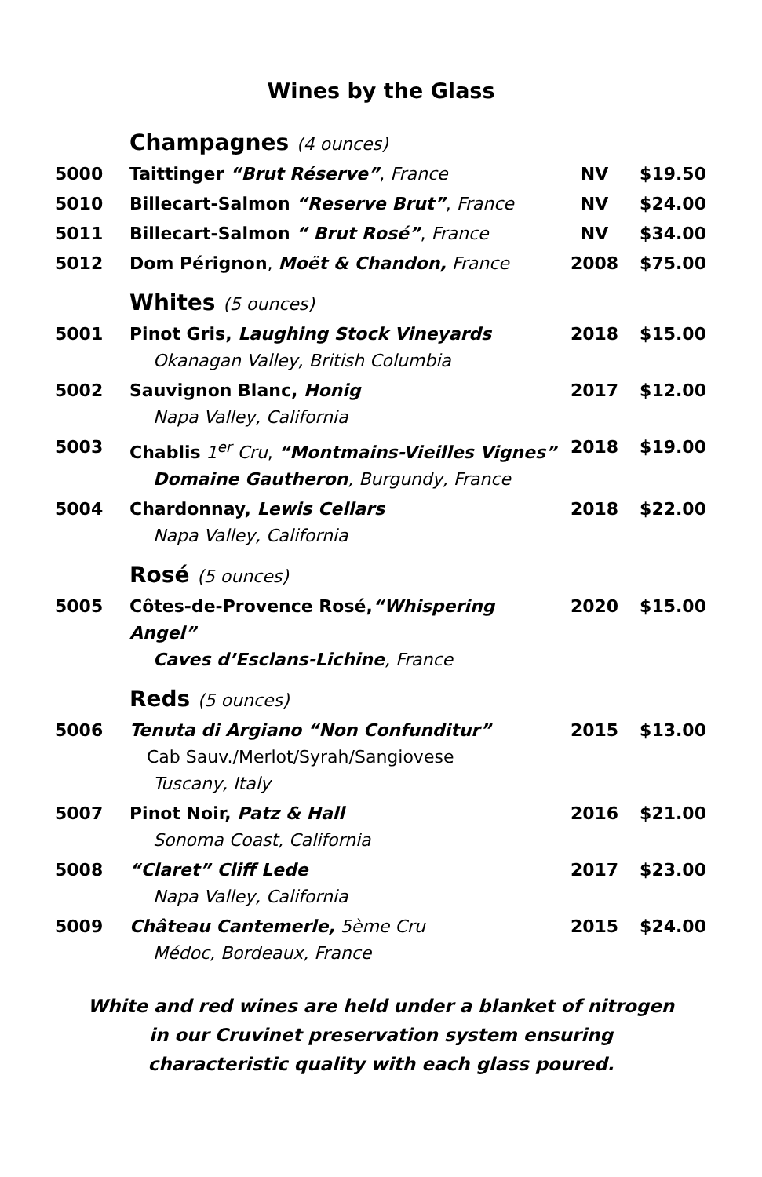Wines by the Glass
| | Champagnes (4 ounces) | | |
| 5000 | Taittinger “Brut Réserve” , France | NV | $19.50 |
| 5010 | Billecart-Salmon “Reserve Brut” , France | NV | $24.00 |
| 5011 | Billecart-Salmon “ Brut Rosé” , France | NV | $34.00 |
| 5012 | Dom Pérignon , Moët & Chandon, France | 2008 | $75.00 |
| | Whites (5 ounces) | | |
| 5001 | Pinot Gris, Laughing Stock Vineyards Okanagan Valley, British Columbia | 2018 | $15.00 |
| 5002 | Sauvignon Blanc, Honig Napa Valley, California | 2017 | $12.00 |
| 5003 | Chablis 1<sup>er</sup> Cru , “Montmains-Vieilles Vignes” Domaine Gautheron , Burgundy, France | 2018 | $19.00 |
| 5004 | Chardonnay, Lewis Cellars Napa Valley, California | 2018 | $22.00 |
| | Rosé (5 ounces) | | |
| 5005 | Côtes-de-Provence Rosé, “Whispering Angel” Caves d’Esclans-Lichine , France | 2020 | $15.00 |
| | Reds (5 ounces) | | |
| 5006 | Tenuta di Argiano “Non Confunditur” Cab Sauv./Merlot/Syrah/Sangiovese Tuscany, Italy | 2015 | $13.00 |
| 5007 | Pinot Noir, Patz & Hall Sonoma Coast, California | 2016 | $21.00 |
| 5008 | “Claret” Cliff Lede Napa Valley, California | 2017 | $23.00 |
| 5009 | Château Cantemerle, 5ème Cru Médoc, Bordeaux, France | 2015 | $24.00 |
White and red wines are held under a blanket of nitrogen
in our Cruvinet preservation system ensuring
characteristic quality with each glass poured.